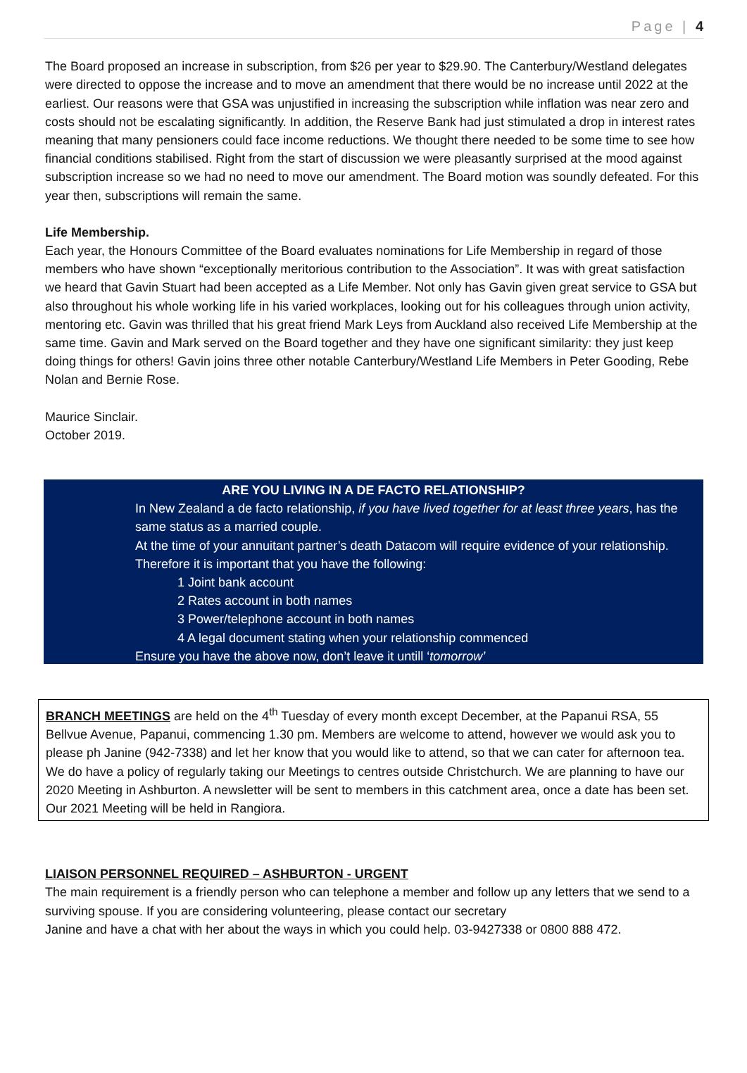Page | 4
The Board proposed an increase in subscription, from $26 per year to $29.90. The Canterbury/Westland delegates were directed to oppose the increase and to move an amendment that there would be no increase until 2022 at the earliest. Our reasons were that GSA was unjustified in increasing the subscription while inflation was near zero and costs should not be escalating significantly. In addition, the Reserve Bank had just stimulated a drop in interest rates meaning that many pensioners could face income reductions. We thought there needed to be some time to see how financial conditions stabilised. Right from the start of discussion we were pleasantly surprised at the mood against subscription increase so we had no need to move our amendment. The Board motion was soundly defeated. For this year then, subscriptions will remain the same.
Life Membership.
Each year, the Honours Committee of the Board evaluates nominations for Life Membership in regard of those members who have shown “exceptionally meritorious contribution to the Association”. It was with great satisfaction we heard that Gavin Stuart had been accepted as a Life Member. Not only has Gavin given great service to GSA but also throughout his whole working life in his varied workplaces, looking out for his colleagues through union activity, mentoring etc. Gavin was thrilled that his great friend Mark Leys from Auckland also received Life Membership at the same time. Gavin and Mark served on the Board together and they have one significant similarity: they just keep doing things for others! Gavin joins three other notable Canterbury/Westland Life Members in Peter Gooding, Rebe Nolan and Bernie Rose.
Maurice Sinclair.
October 2019.
ARE YOU LIVING IN A DE FACTO RELATIONSHIP?
In New Zealand a de facto relationship, if you have lived together for at least three years, has the same status as a married couple.
At the time of your annuitant partner’s death Datacom will require evidence of your relationship. Therefore it is important that you have the following:
1 Joint bank account
2 Rates account in both names
3 Power/telephone account in both names
4 A legal document stating when your relationship commenced
Ensure you have the above now, don’t leave it untill ‘tomorrow’
BRANCH MEETINGS are held on the 4<sup>th</sup> Tuesday of every month except December, at the Papanui RSA, 55 Bellvue Avenue, Papanui, commencing 1.30 pm. Members are welcome to attend, however we would ask you to please ph Janine (942-7338) and let her know that you would like to attend, so that we can cater for afternoon tea.
We do have a policy of regularly taking our Meetings to centres outside Christchurch. We are planning to have our 2020 Meeting in Ashburton. A newsletter will be sent to members in this catchment area, once a date has been set. Our 2021 Meeting will be held in Rangiora.
LIAISON PERSONNEL REQUIRED – ASHBURTON - URGENT
The main requirement is a friendly person who can telephone a member and follow up any letters that we send to a surviving spouse. If you are considering volunteering, please contact our secretary
Janine and have a chat with her about the ways in which you could help. 03-9427338 or 0800 888 472.